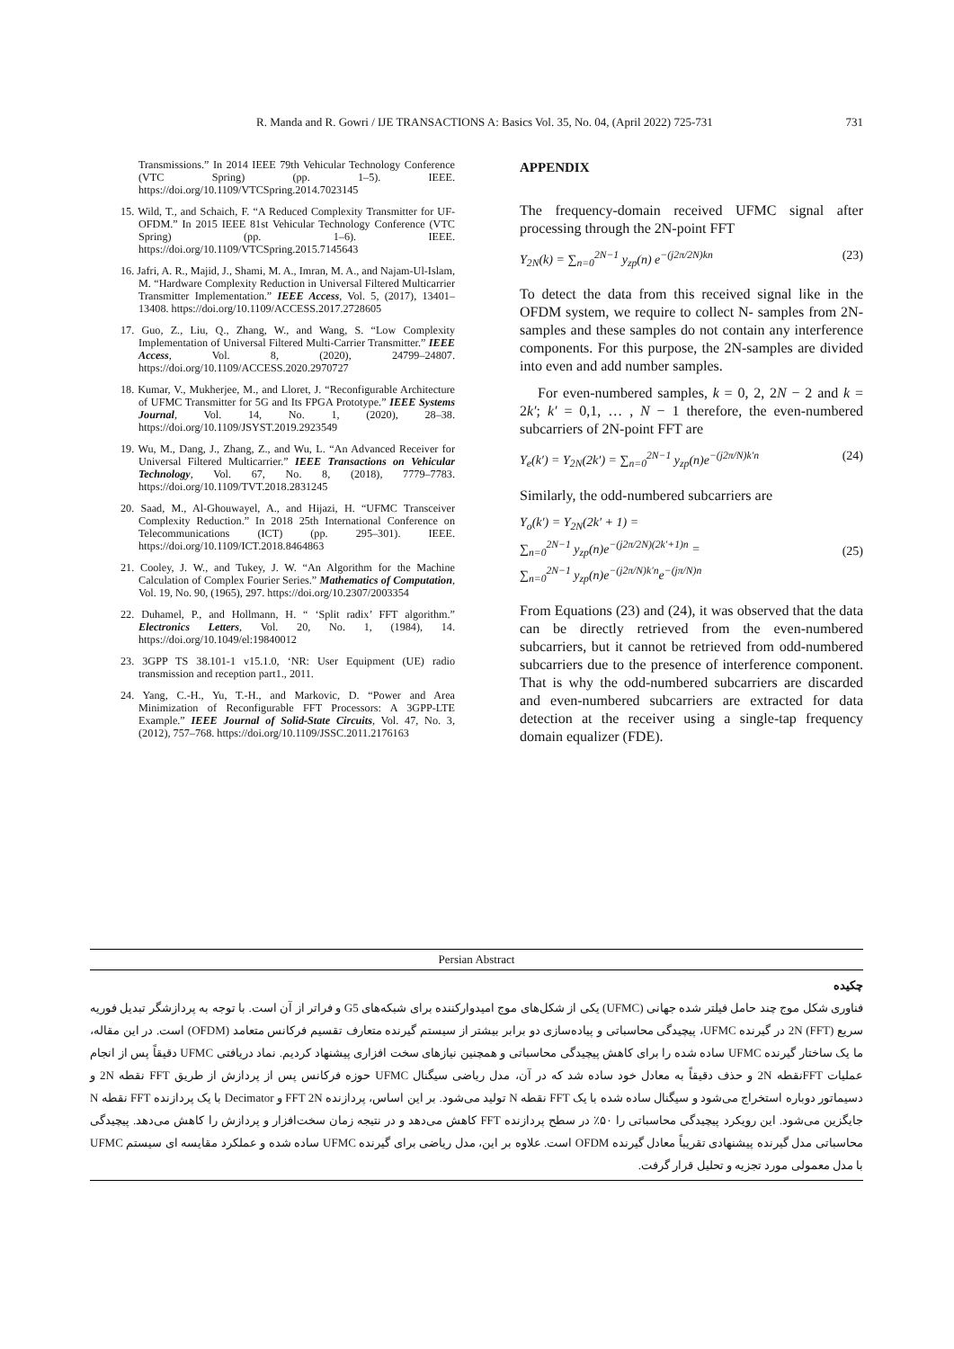R. Manda and R. Gowri / IJE TRANSACTIONS A: Basics Vol. 35, No. 04, (April 2022) 725-731 731
Transmissions.” In 2014 IEEE 79th Vehicular Technology Conference (VTC Spring) (pp. 1–5). IEEE. https://doi.org/10.1109/VTCSpring.2014.7023145
15. Wild, T., and Schaich, F. “A Reduced Complexity Transmitter for UF-OFDM.” In 2015 IEEE 81st Vehicular Technology Conference (VTC Spring) (pp. 1–6). IEEE. https://doi.org/10.1109/VTCSpring.2015.7145643
16. Jafri, A. R., Majid, J., Shami, M. A., Imran, M. A., and Najam-Ul-Islam, M. “Hardware Complexity Reduction in Universal Filtered Multicarrier Transmitter Implementation.” IEEE Access, Vol. 5, (2017), 13401–13408. https://doi.org/10.1109/ACCESS.2017.2728605
17. Guo, Z., Liu, Q., Zhang, W., and Wang, S. “Low Complexity Implementation of Universal Filtered Multi-Carrier Transmitter.” IEEE Access, Vol. 8, (2020), 24799–24807. https://doi.org/10.1109/ACCESS.2020.2970727
18. Kumar, V., Mukherjee, M., and Lloret, J. “Reconfigurable Architecture of UFMC Transmitter for 5G and Its FPGA Prototype.” IEEE Systems Journal, Vol. 14, No. 1, (2020), 28–38. https://doi.org/10.1109/JSYST.2019.2923549
19. Wu, M., Dang, J., Zhang, Z., and Wu, L. “An Advanced Receiver for Universal Filtered Multicarrier.” IEEE Transactions on Vehicular Technology, Vol. 67, No. 8, (2018), 7779–7783. https://doi.org/10.1109/TVT.2018.2831245
20. Saad, M., Al-Ghouwayel, A., and Hijazi, H. “UFMC Transceiver Complexity Reduction.” In 2018 25th International Conference on Telecommunications (ICT) (pp. 295–301). IEEE. https://doi.org/10.1109/ICT.2018.8464863
21. Cooley, J. W., and Tukey, J. W. “An Algorithm for the Machine Calculation of Complex Fourier Series.” Mathematics of Computation, Vol. 19, No. 90, (1965), 297. https://doi.org/10.2307/2003354
22. Duhamel, P., and Hollmann, H. “ ‘Split radix’ FFT algorithm.” Electronics Letters, Vol. 20, No. 1, (1984), 14. https://doi.org/10.1049/el:19840012
23. 3GPP TS 38.101-1 v15.1.0, ‘NR: User Equipment (UE) radio transmission and reception part1., 2011.
24. Yang, C.-H., Yu, T.-H., and Markovic, D. “Power and Area Minimization of Reconfigurable FFT Processors: A 3GPP-LTE Example.” IEEE Journal of Solid-State Circuits, Vol. 47, No. 3, (2012), 757–768. https://doi.org/10.1109/JSSC.2011.2176163
APPENDIX
The frequency-domain received UFMC signal after processing through the 2N-point FFT
Y<sub>2N</sub>(k) = ∑<sub>n=0</sub><sup>2N−1</sup> y<sub>zp</sub>(n) e<sup>−(j2π/2N)kn</sup> (23)
To detect the data from this received signal like in the OFDM system, we require to collect N- samples from 2N- samples and these samples do not contain any interference components. For this purpose, the 2N-samples are divided into even and add number samples.
For even-numbered samples, k = 0, 2, 2N − 2 and k = 2k′; k′ = 0,1, … , N − 1 therefore, the even-numbered subcarriers of 2N-point FFT are
Y<sub>e</sub>(k′) = Y<sub>2N</sub>(2k′) = ∑<sub>n=0</sub><sup>2N−1</sup> y<sub>zp</sub>(n)e<sup>−(j2π/N)k′n</sup> (24)
Similarly, the odd-numbered subcarriers are
Y<sub>o</sub>(k′) = Y<sub>2N</sub>(2k′ + 1) =
∑<sub>n=0</sub><sup>2N−1</sup> y<sub>zp</sub>(n)e<sup>−(j2π/2N)(2k′+1)n</sup> =
∑<sub>n=0</sub><sup>2N−1</sup> y<sub>zp</sub>(n)e<sup>−(j2π/N)k′n</sup>e<sup>−(jπ/N)n</sup> (25)
From Equations (23) and (24), it was observed that the data can be directly retrieved from the even-numbered subcarriers, but it cannot be retrieved from odd-numbered subcarriers due to the presence of interference component. That is why the odd-numbered subcarriers are discarded and even-numbered subcarriers are extracted for data detection at the receiver using a single-tap frequency domain equalizer (FDE).
Persian Abstract
چکیده
فناوری شکل موج چند حامل فیلتر شده جهانی (UFMC) یکی از شکل‌های موج امیدوارکننده برای شبکه‌های G5 و فراتر از آن است. با توجه به پردازشگر تبدیل فوریه سریع (2N (FFT در گیرنده UFMC، پیچیدگی محاسباتی و پیاده‌سازی دو برابر بیشتر از سیستم گیرنده متعارف تقسیم فرکانس متعامد (OFDM) است. در این مقاله، ما یک ساختار گیرنده UFMC ساده شده را برای کاهش پیچیدگی محاسباتی و همچنین نیازهای سخت افزاری پیشنهاد کردیم. نماد دریافتی UFMC دقیقاً پس از انجام عملیات FFTنقطه 2N و حذف دقیقاً به معادل خود ساده شد که در آن، مدل ریاضی سیگنال UFMC حوزه فرکانس پس از پردازش از طریق FFT نقطه 2N و دسیماتور دوباره استخراج می‌شود و سیگنال ساده شده با یک FFT نقطه N تولید می‌شود. بر این اساس، پردازنده FFT 2N و Decimator با یک پردازنده FFT نقطه N جایگزین می‌شود. این رویکرد پیچیدگی محاسباتی را ۵۰٪ در سطح پردازنده FFT کاهش می‌دهد و در نتیجه زمان سخت‌افزار و پردازش را کاهش می‌دهد. پیچیدگی محاسباتی مدل گیرنده پیشنهادی تقریباً معادل گیرنده OFDM است. علاوه بر این، مدل ریاضی برای گیرنده UFMC ساده شده و عملکرد مقایسه ای سیستم UFMC با مدل معمولی مورد تجزیه و تحلیل قرار گرفت.